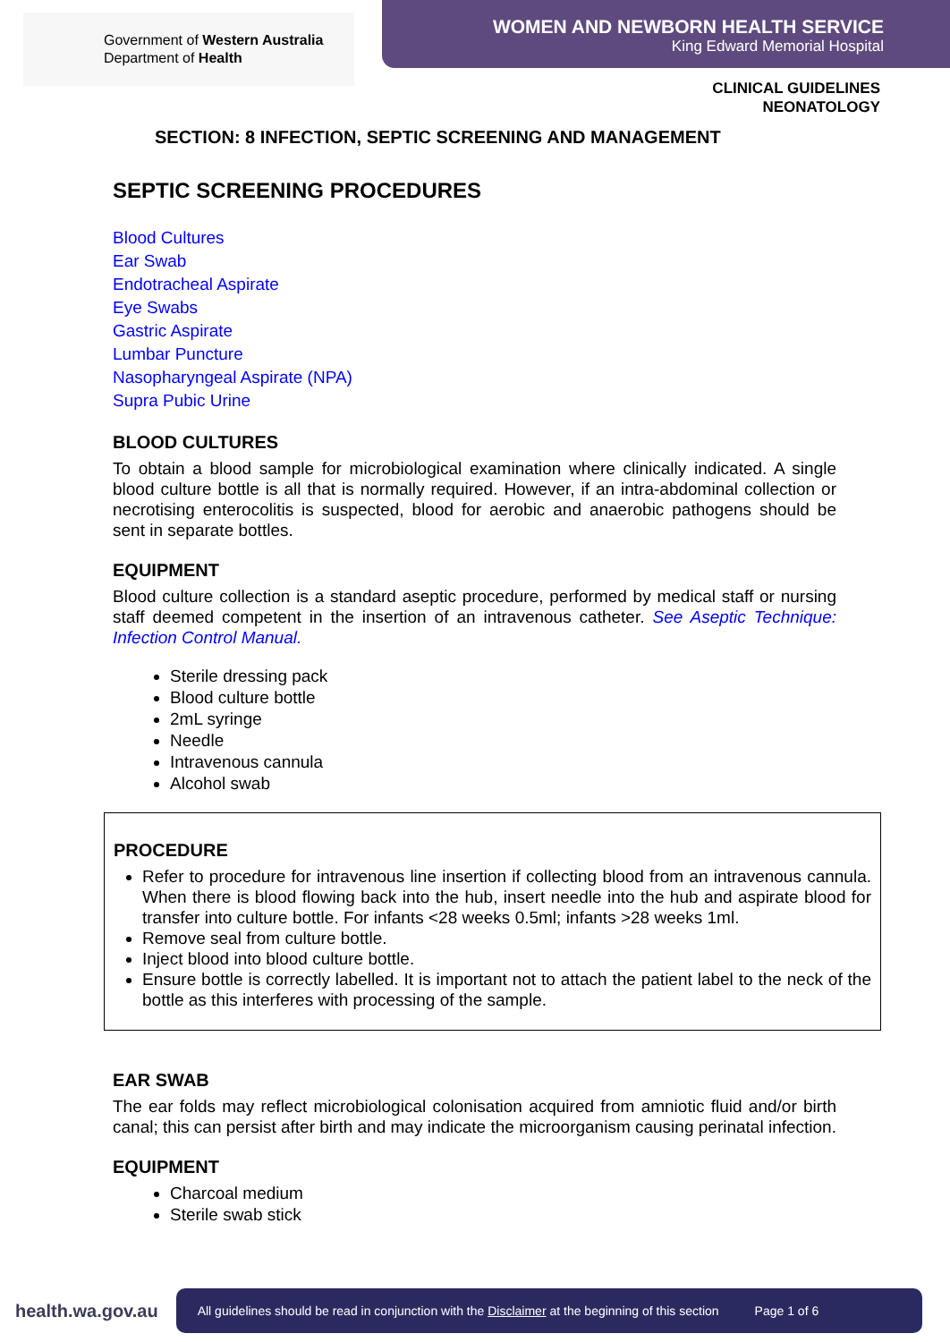Government of Western Australia
Department of Health
WOMEN AND NEWBORN HEALTH SERVICE
King Edward Memorial Hospital
CLINICAL GUIDELINES
NEONATOLOGY
SECTION: 8 INFECTION, SEPTIC SCREENING AND MANAGEMENT
SEPTIC SCREENING PROCEDURES
Blood Cultures
Ear Swab
Endotracheal Aspirate
Eye Swabs
Gastric Aspirate
Lumbar Puncture
Nasopharyngeal Aspirate (NPA)
Supra Pubic Urine
BLOOD CULTURES
To obtain a blood sample for microbiological examination where clinically indicated. A single blood culture bottle is all that is normally required. However, if an intra-abdominal collection or necrotising enterocolitis is suspected, blood for aerobic and anaerobic pathogens should be sent in separate bottles.
EQUIPMENT
Blood culture collection is a standard aseptic procedure, performed by medical staff or nursing staff deemed competent in the insertion of an intravenous catheter. See Aseptic Technique: Infection Control Manual.
Sterile dressing pack
Blood culture bottle
2mL syringe
Needle
Intravenous cannula
Alcohol swab
PROCEDURE
Refer to procedure for intravenous line insertion if collecting blood from an intravenous cannula. When there is blood flowing back into the hub, insert needle into the hub and aspirate blood for transfer into culture bottle. For infants <28 weeks 0.5ml; infants >28 weeks 1ml.
Remove seal from culture bottle.
Inject blood into blood culture bottle.
Ensure bottle is correctly labelled. It is important not to attach the patient label to the neck of the bottle as this interferes with processing of the sample.
EAR SWAB
The ear folds may reflect microbiological colonisation acquired from amniotic fluid and/or birth canal; this can persist after birth and may indicate the microorganism causing perinatal infection.
EQUIPMENT
Charcoal medium
Sterile swab stick
health.wa.gov.au
All guidelines should be read in conjunction with the Disclaimer at the beginning of this section Page 1 of 6